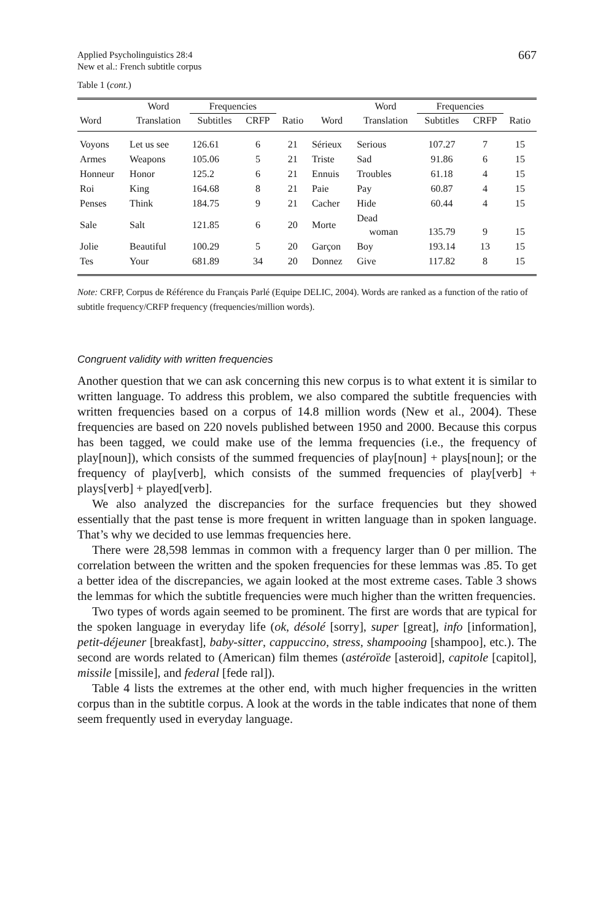Applied Psycholinguistics 28:4
New et al.: French subtitle corpus
667
Table 1 (cont.)
| | Word | Frequencies | | | | Word | Frequencies | | |
| --- | --- | --- | --- | --- | --- | --- | --- | --- | --- |
| Word | Translation | Subtitles | CRFP | Ratio | Word | Translation | Subtitles | CRFP | Ratio |
| Voyons | Let us see | 126.61 | 6 | 21 | Sérieux | Serious | 107.27 | 7 | 15 |
| Armes | Weapons | 105.06 | 5 | 21 | Triste | Sad | 91.86 | 6 | 15 |
| Honneur | Honor | 125.2 | 6 | 21 | Ennuis | Troubles | 61.18 | 4 | 15 |
| Roi | King | 164.68 | 8 | 21 | Paie | Pay | 60.87 | 4 | 15 |
| Penses | Think | 184.75 | 9 | 21 | Cacher | Hide | 60.44 | 4 | 15 |
| Sale | Salt | 121.85 | 6 | 20 | Morte | Dead woman | 135.79 | 9 | 15 |
| Jolie | Beautiful | 100.29 | 5 | 20 | Garçon | Boy | 193.14 | 13 | 15 |
| Tes | Your | 681.89 | 34 | 20 | Donnez | Give | 117.82 | 8 | 15 |
Note: CRFP, Corpus de Référence du Français Parlé (Equipe DELIC, 2004). Words are ranked as a function of the ratio of subtitle frequency/CRFP frequency (frequencies/million words).
Congruent validity with written frequencies
Another question that we can ask concerning this new corpus is to what extent it is similar to written language. To address this problem, we also compared the subtitle frequencies with written frequencies based on a corpus of 14.8 million words (New et al., 2004). These frequencies are based on 220 novels published between 1950 and 2000. Because this corpus has been tagged, we could make use of the lemma frequencies (i.e., the frequency of play[noun]), which consists of the summed frequencies of play[noun] + plays[noun]; or the frequency of play[verb], which consists of the summed frequencies of play[verb] + plays[verb] + played[verb].
We also analyzed the discrepancies for the surface frequencies but they showed essentially that the past tense is more frequent in written language than in spoken language. That’s why we decided to use lemmas frequencies here.
There were 28,598 lemmas in common with a frequency larger than 0 per million. The correlation between the written and the spoken frequencies for these lemmas was .85. To get a better idea of the discrepancies, we again looked at the most extreme cases. Table 3 shows the lemmas for which the subtitle frequencies were much higher than the written frequencies.
Two types of words again seemed to be prominent. The first are words that are typical for the spoken language in everyday life (ok, désolé [sorry], super [great], info [information], petit-déjeuner [breakfast], baby-sitter, cappuccino, stress, shampooing [shampoo], etc.). The second are words related to (American) film themes (astéroïde [asteroid], capitole [capitol], missile [missile], and federal [fede ral]).
Table 4 lists the extremes at the other end, with much higher frequencies in the written corpus than in the subtitle corpus. A look at the words in the table indicates that none of them seem frequently used in everyday language.